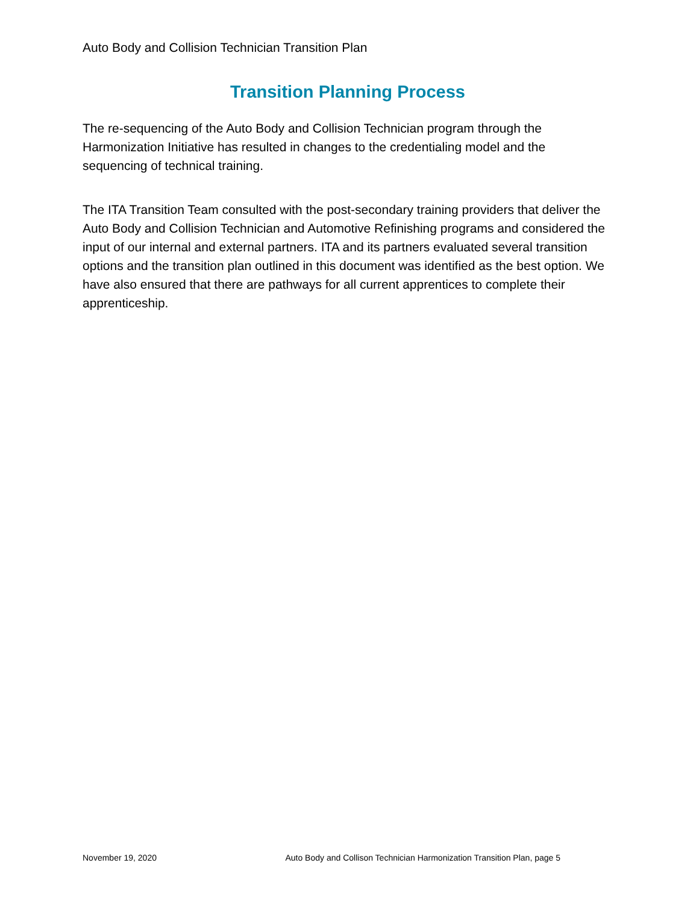Auto Body and Collision Technician Transition Plan
Transition Planning Process
The re-sequencing of the Auto Body and Collision Technician program through the Harmonization Initiative has resulted in changes to the credentialing model and the sequencing of technical training.
The ITA Transition Team consulted with the post-secondary training providers that deliver the Auto Body and Collision Technician and Automotive Refinishing programs and considered the input of our internal and external partners. ITA and its partners evaluated several transition options and the transition plan outlined in this document was identified as the best option. We have also ensured that there are pathways for all current apprentices to complete their apprenticeship.
November 19, 2020 Auto Body and Collison Technician Harmonization Transition Plan, page 5